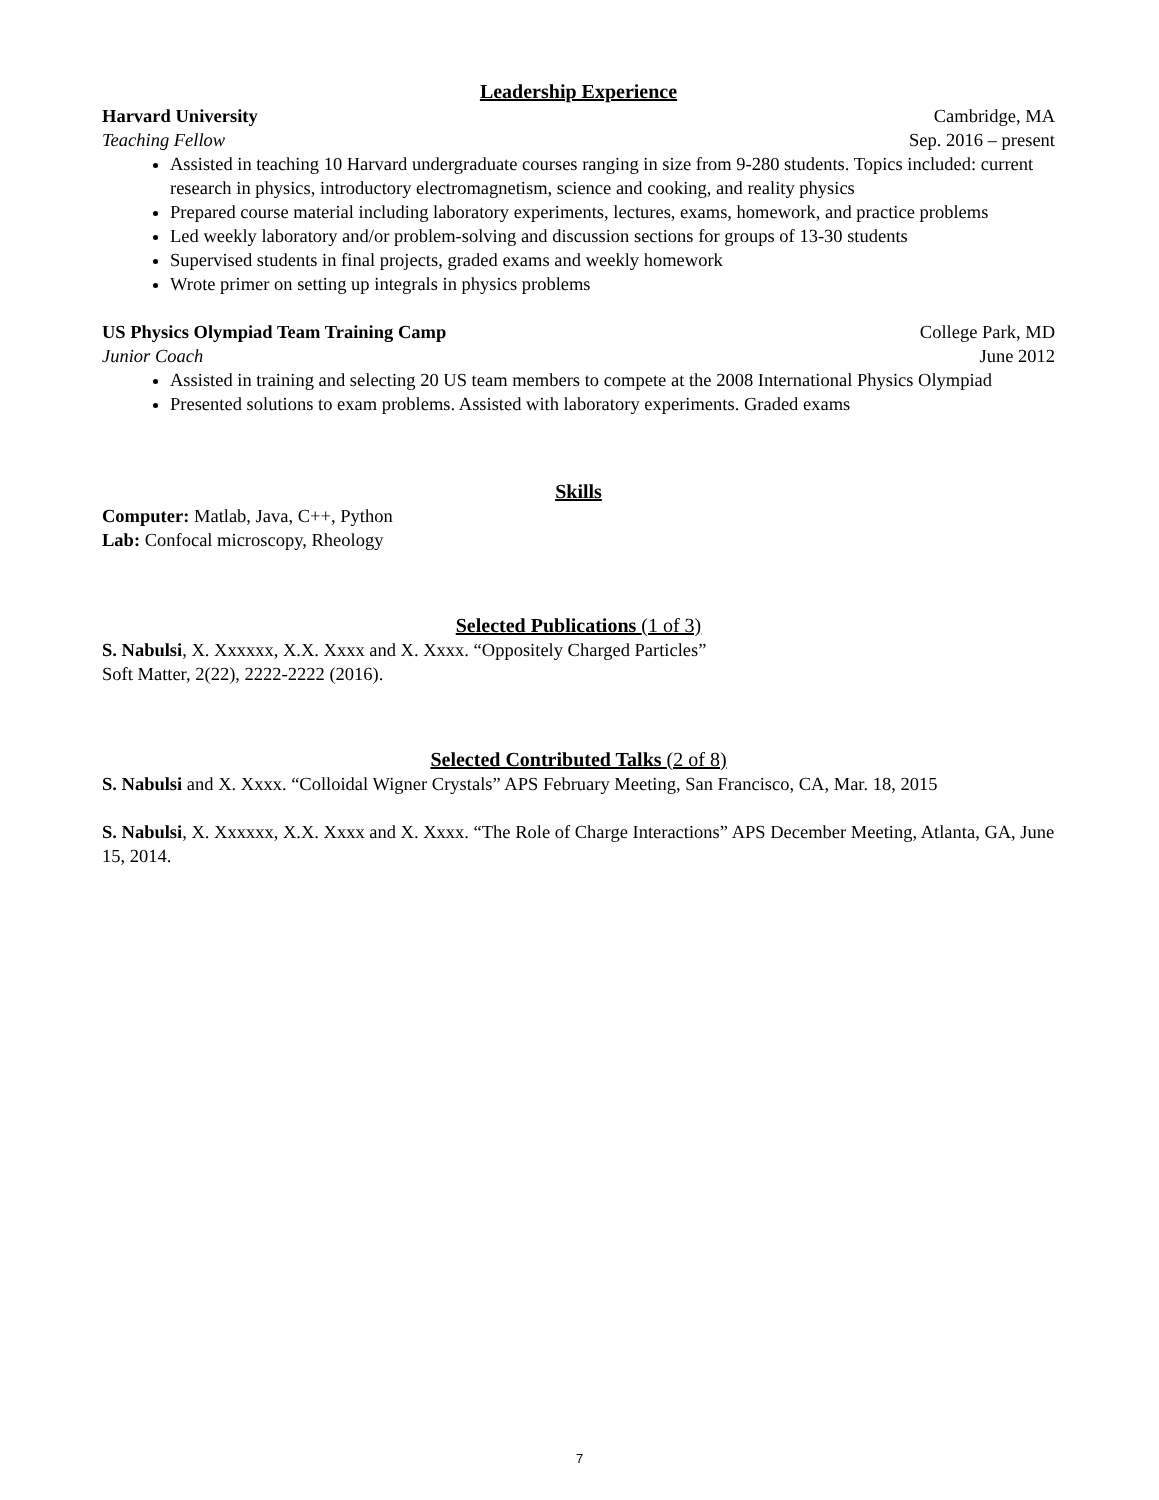Leadership Experience
Harvard University Cambridge, MA
Teaching Fellow Sep. 2016 – present
Assisted in teaching 10 Harvard undergraduate courses ranging in size from 9-280 students. Topics included: current research in physics, introductory electromagnetism, science and cooking, and reality physics
Prepared course material including laboratory experiments, lectures, exams, homework, and practice problems
Led weekly laboratory and/or problem-solving and discussion sections for groups of 13-30 students
Supervised students in final projects, graded exams and weekly homework
Wrote primer on setting up integrals in physics problems
US Physics Olympiad Team Training Camp College Park, MD
Junior Coach June 2012
Assisted in training and selecting 20 US team members to compete at the 2008 International Physics Olympiad
Presented solutions to exam problems. Assisted with laboratory experiments. Graded exams
Skills
Computer: Matlab, Java, C++, Python
Lab: Confocal microscopy, Rheology
Selected Publications (1 of 3)
S. Nabulsi, X. Xxxxxx, X.X. Xxxx and X. Xxxx. “Oppositely Charged Particles”
Soft Matter, 2(22), 2222-2222 (2016).
Selected Contributed Talks (2 of 8)
S. Nabulsi and X. Xxxx. “Colloidal Wigner Crystals” APS February Meeting, San Francisco, CA, Mar. 18, 2015
S. Nabulsi, X. Xxxxxx, X.X. Xxxx and X. Xxxx. “The Role of Charge Interactions” APS December Meeting, Atlanta, GA, June 15, 2014.
7